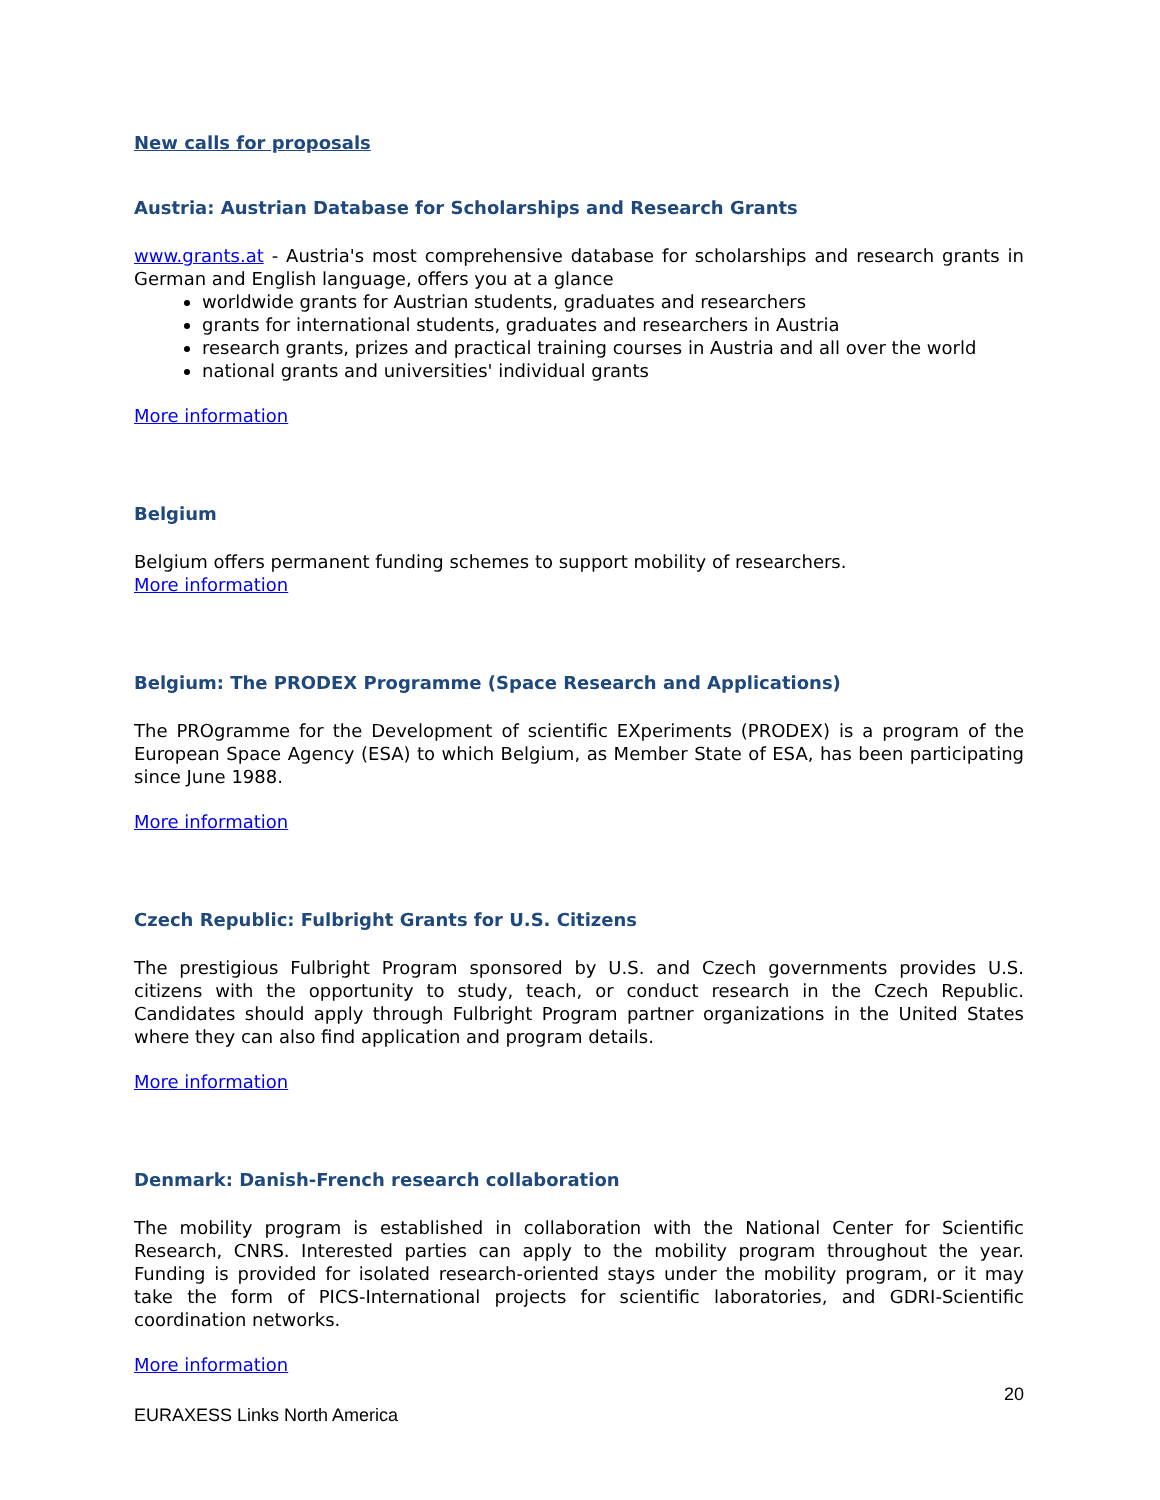New calls for proposals
Austria: Austrian Database for Scholarships and Research Grants
www.grants.at - Austria's most comprehensive database for scholarships and research grants in German and English language, offers you at a glance
worldwide grants for Austrian students, graduates and researchers
grants for international students, graduates and researchers in Austria
research grants, prizes and practical training courses in Austria and all over the world
national grants and universities' individual grants
More information
Belgium
Belgium offers permanent funding schemes to support mobility of researchers.
More information
Belgium: The PRODEX Programme (Space Research and Applications)
The PROgramme for the Development of scientific EXperiments (PRODEX) is a program of the European Space Agency (ESA) to which Belgium, as Member State of ESA, has been participating since June 1988.
More information
Czech Republic: Fulbright Grants for U.S. Citizens
The prestigious Fulbright Program sponsored by U.S. and Czech governments provides U.S. citizens with the opportunity to study, teach, or conduct research in the Czech Republic. Candidates should apply through Fulbright Program partner organizations in the United States where they can also find application and program details.
More information
Denmark: Danish-French research collaboration
The mobility program is established in collaboration with the National Center for Scientific Research, CNRS. Interested parties can apply to the mobility program throughout the year. Funding is provided for isolated research-oriented stays under the mobility program, or it may take the form of PICS-International projects for scientific laboratories, and GDRI-Scientific coordination networks.
More information
20
EURAXESS Links North America